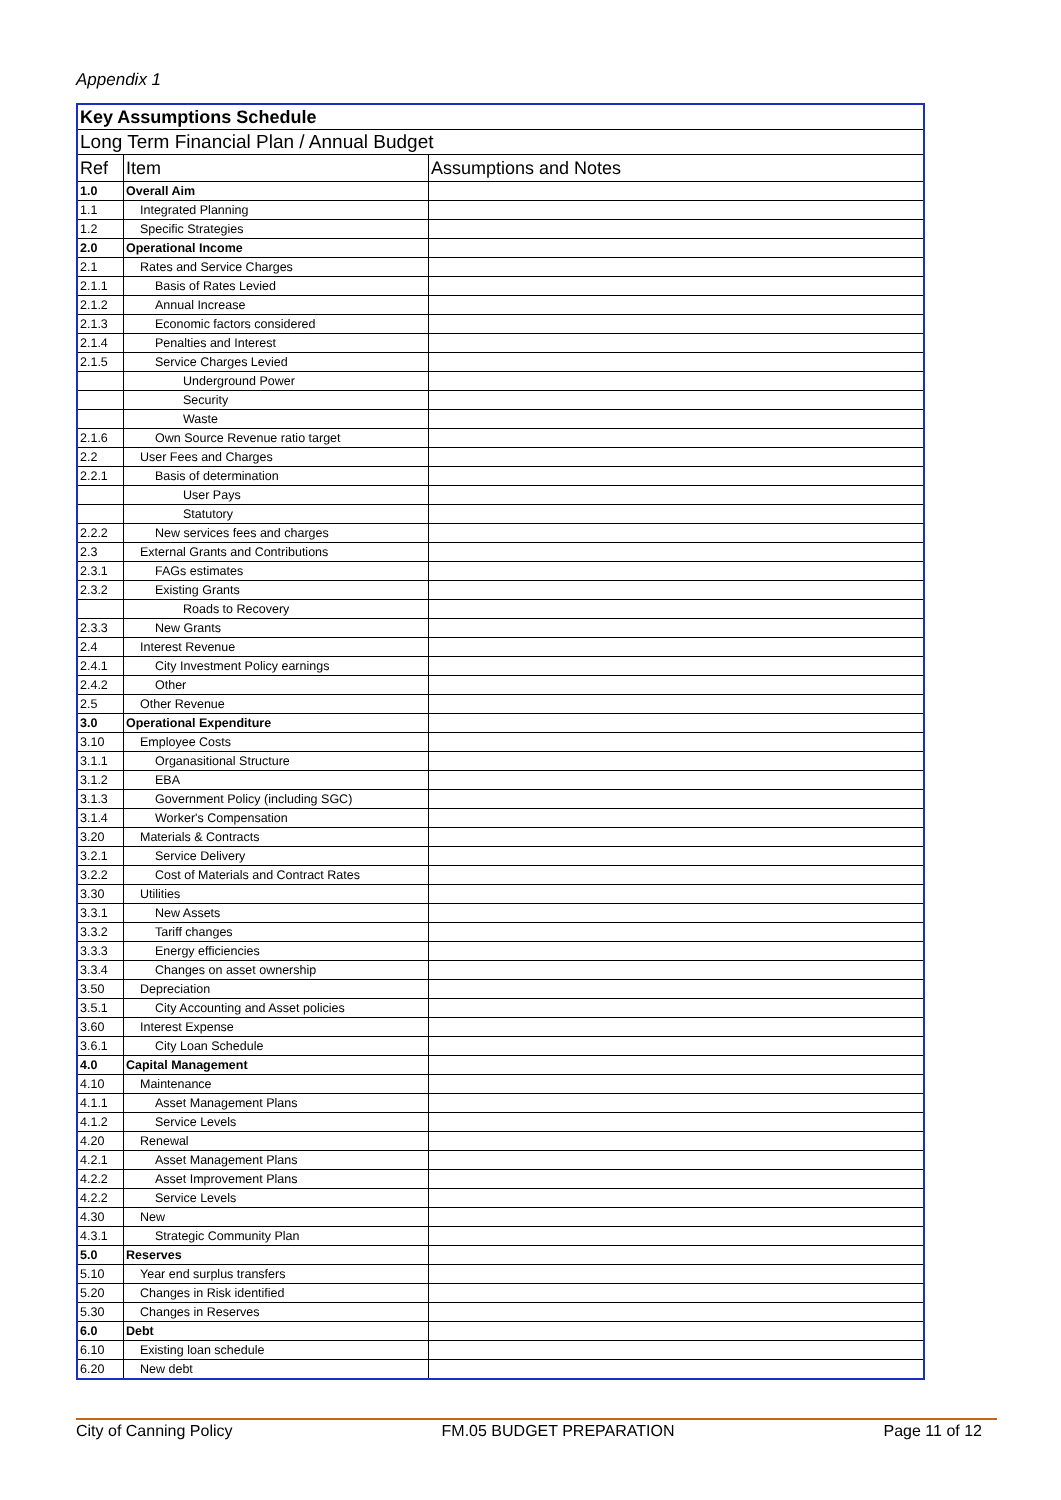Appendix 1
| Key Assumptions Schedule | | |
| Long Term Financial Plan / Annual Budget | | |
| Ref | Item | Assumptions and Notes |
| 1.0 | Overall Aim | |
| 1.1 | Integrated Planning | |
| 1.2 | Specific Strategies | |
| 2.0 | Operational Income | |
| 2.1 | Rates and Service Charges | |
| 2.1.1 | Basis of Rates Levied | |
| 2.1.2 | Annual Increase | |
| 2.1.3 | Economic factors considered | |
| 2.1.4 | Penalties and Interest | |
| 2.1.5 | Service Charges Levied | |
| | Underground Power | |
| | Security | |
| | Waste | |
| 2.1.6 | Own Source Revenue ratio target | |
| 2.2 | User Fees and Charges | |
| 2.2.1 | Basis of determination | |
| | User Pays | |
| | Statutory | |
| 2.2.2 | New services fees and charges | |
| 2.3 | External Grants and Contributions | |
| 2.3.1 | FAGs estimates | |
| 2.3.2 | Existing Grants | |
| | Roads to Recovery | |
| 2.3.3 | New Grants | |
| 2.4 | Interest Revenue | |
| 2.4.1 | City Investment Policy earnings | |
| 2.4.2 | Other | |
| 2.5 | Other Revenue | |
| 3.0 | Operational Expenditure | |
| 3.10 | Employee Costs | |
| 3.1.1 | Organasitional Structure | |
| 3.1.2 | EBA | |
| 3.1.3 | Government Policy (including SGC) | |
| 3.1.4 | Worker's Compensation | |
| 3.20 | Materials & Contracts | |
| 3.2.1 | Service Delivery | |
| 3.2.2 | Cost of Materials and Contract Rates | |
| 3.30 | Utilities | |
| 3.3.1 | New Assets | |
| 3.3.2 | Tariff changes | |
| 3.3.3 | Energy efficiencies | |
| 3.3.4 | Changes on asset ownership | |
| 3.50 | Depreciation | |
| 3.5.1 | City Accounting and Asset policies | |
| 3.60 | Interest Expense | |
| 3.6.1 | City Loan Schedule | |
| 4.0 | Capital Management | |
| 4.10 | Maintenance | |
| 4.1.1 | Asset Management Plans | |
| 4.1.2 | Service Levels | |
| 4.20 | Renewal | |
| 4.2.1 | Asset Management Plans | |
| 4.2.2 | Asset Improvement Plans | |
| 4.2.2 | Service Levels | |
| 4.30 | New | |
| 4.3.1 | Strategic Community Plan | |
| 5.0 | Reserves | |
| 5.10 | Year end surplus transfers | |
| 5.20 | Changes in Risk identified | |
| 5.30 | Changes in Reserves | |
| 6.0 | Debt | |
| 6.10 | Existing loan schedule | |
| 6.20 | New debt | |
City of Canning Policy FM.05 BUDGET PREPARATION Page 11 of 12